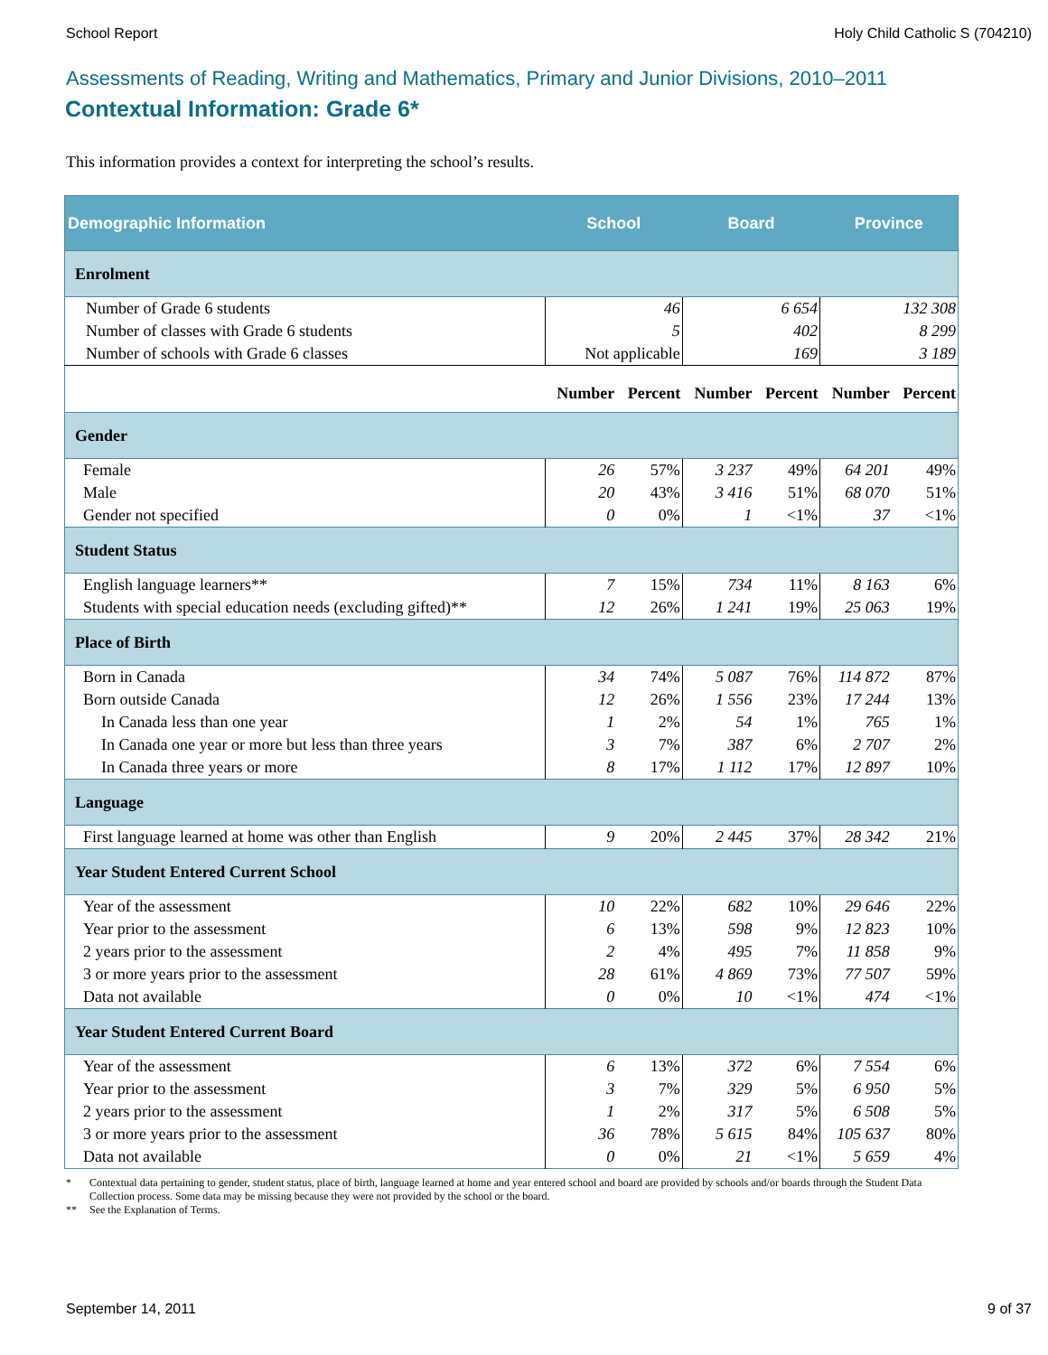School Report Holy Child Catholic S (704210)
Assessments of Reading, Writing and Mathematics, Primary and Junior Divisions, 2010–2011
Contextual Information: Grade 6*
This information provides a context for interpreting the school’s results.
| Demographic Information | School | | Board | | Province | |
| --- | --- | --- | --- | --- | --- | --- |
| Enrolment | | | | | | |
| Number of Grade 6 students | 46 | | 6 654 | | 132 308 | |
| Number of classes with Grade 6 students | 5 | | 402 | | 8 299 | |
| Number of schools with Grade 6 classes | Not applicable | | 169 | | 3 189 | |
| | Number | Percent | Number | Percent | Number | Percent |
| Gender | | | | | | |
| Female | 26 | 57% | 3 237 | 49% | 64 201 | 49% |
| Male | 20 | 43% | 3 416 | 51% | 68 070 | 51% |
| Gender not specified | 0 | 0% | 1 | <1% | 37 | <1% |
| Student Status | | | | | | |
| English language learners** | 7 | 15% | 734 | 11% | 8 163 | 6% |
| Students with special education needs (excluding gifted)** | 12 | 26% | 1 241 | 19% | 25 063 | 19% |
| Place of Birth | | | | | | |
| Born in Canada | 34 | 74% | 5 087 | 76% | 114 872 | 87% |
| Born outside Canada | 12 | 26% | 1 556 | 23% | 17 244 | 13% |
| In Canada less than one year | 1 | 2% | 54 | 1% | 765 | 1% |
| In Canada one year or more but less than three years | 3 | 7% | 387 | 6% | 2 707 | 2% |
| In Canada three years or more | 8 | 17% | 1 112 | 17% | 12 897 | 10% |
| Language | | | | | | |
| First language learned at home was other than English | 9 | 20% | 2 445 | 37% | 28 342 | 21% |
| Year Student Entered Current School | | | | | | |
| Year of the assessment | 10 | 22% | 682 | 10% | 29 646 | 22% |
| Year prior to the assessment | 6 | 13% | 598 | 9% | 12 823 | 10% |
| 2 years prior to the assessment | 2 | 4% | 495 | 7% | 11 858 | 9% |
| 3 or more years prior to the assessment | 28 | 61% | 4 869 | 73% | 77 507 | 59% |
| Data not available | 0 | 0% | 10 | <1% | 474 | <1% |
| Year Student Entered Current Board | | | | | | |
| Year of the assessment | 6 | 13% | 372 | 6% | 7 554 | 6% |
| Year prior to the assessment | 3 | 7% | 329 | 5% | 6 950 | 5% |
| 2 years prior to the assessment | 1 | 2% | 317 | 5% | 6 508 | 5% |
| 3 or more years prior to the assessment | 36 | 78% | 5 615 | 84% | 105 637 | 80% |
| Data not available | 0 | 0% | 21 | <1% | 5 659 | 4% |
* Contextual data pertaining to gender, student status, place of birth, language learned at home and year entered school and board are provided by schools and/or boards through the Student Data Collection process. Some data may be missing because they were not provided by the school or the board.
** See the Explanation of Terms.
September 14, 2011 9 of 37